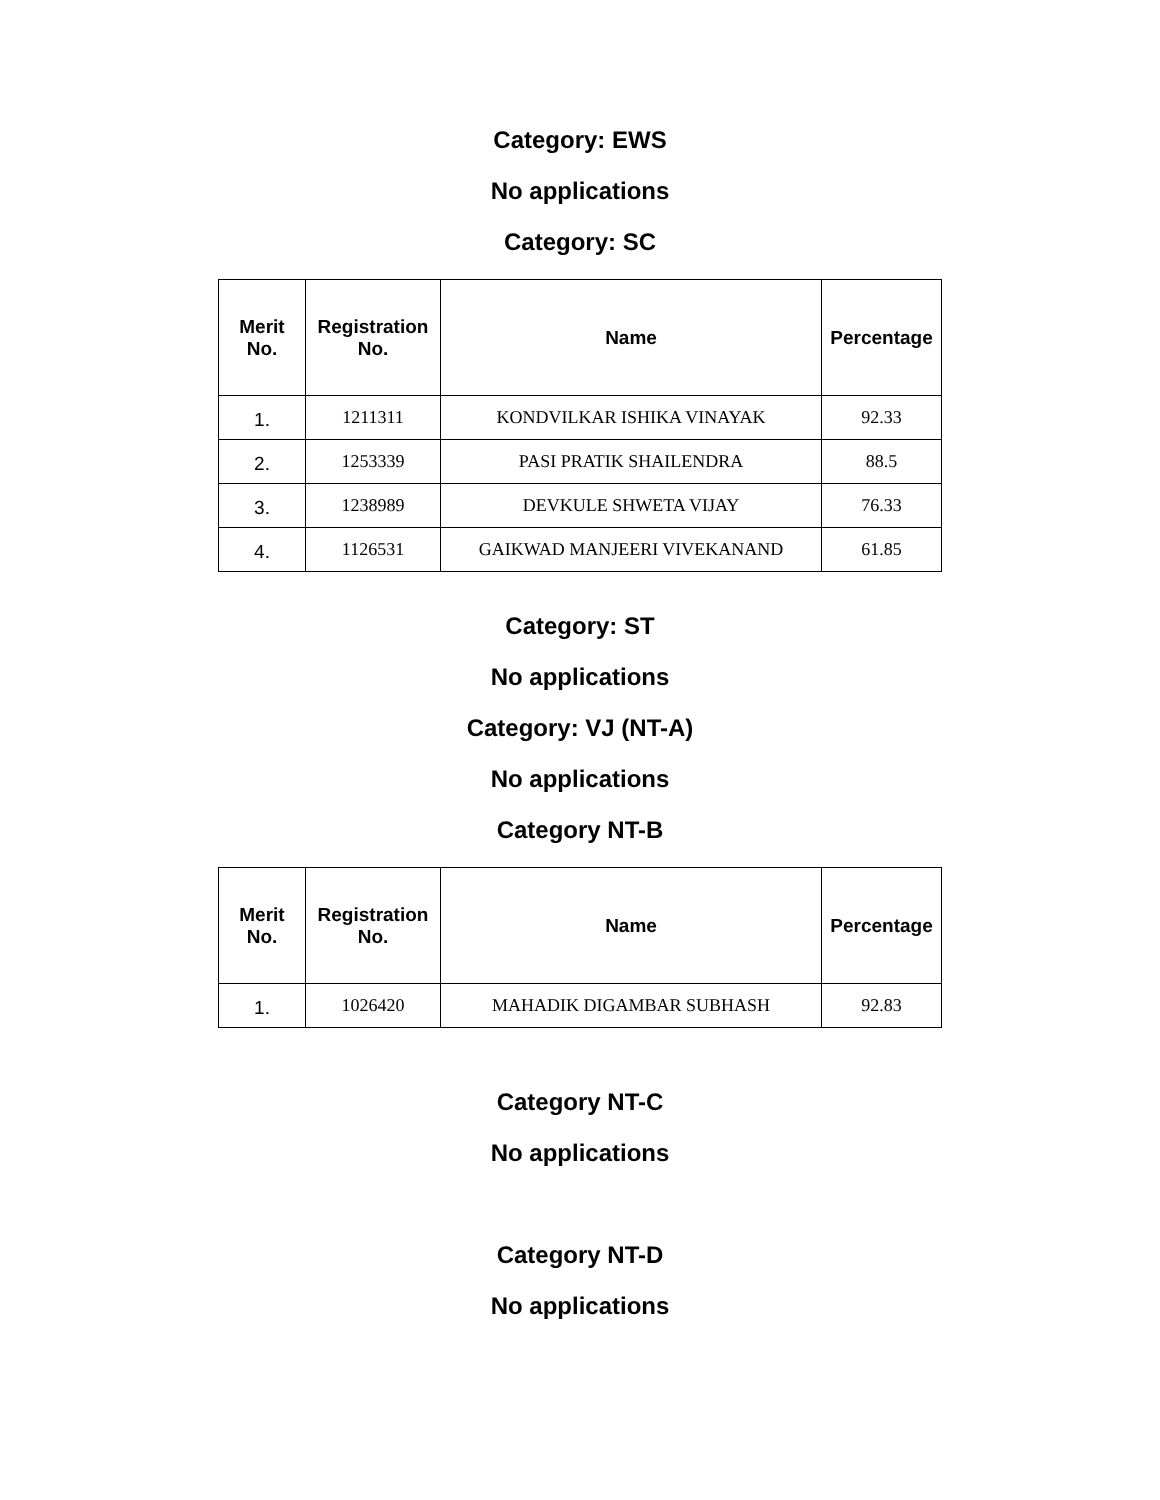Category: EWS
No applications
Category: SC
| Merit No. | Registration No. | Name | Percentage |
| --- | --- | --- | --- |
| 1. | 1211311 | KONDVILKAR ISHIKA VINAYAK | 92.33 |
| 2. | 1253339 | PASI PRATIK SHAILENDRA | 88.5 |
| 3. | 1238989 | DEVKULE SHWETA VIJAY | 76.33 |
| 4. | 1126531 | GAIKWAD MANJEERI VIVEKANAND | 61.85 |
Category: ST
No applications
Category: VJ (NT-A)
No applications
Category NT-B
| Merit No. | Registration No. | Name | Percentage |
| --- | --- | --- | --- |
| 1. | 1026420 | MAHADIK DIGAMBAR SUBHASH | 92.83 |
Category NT-C
No applications
Category NT-D
No applications